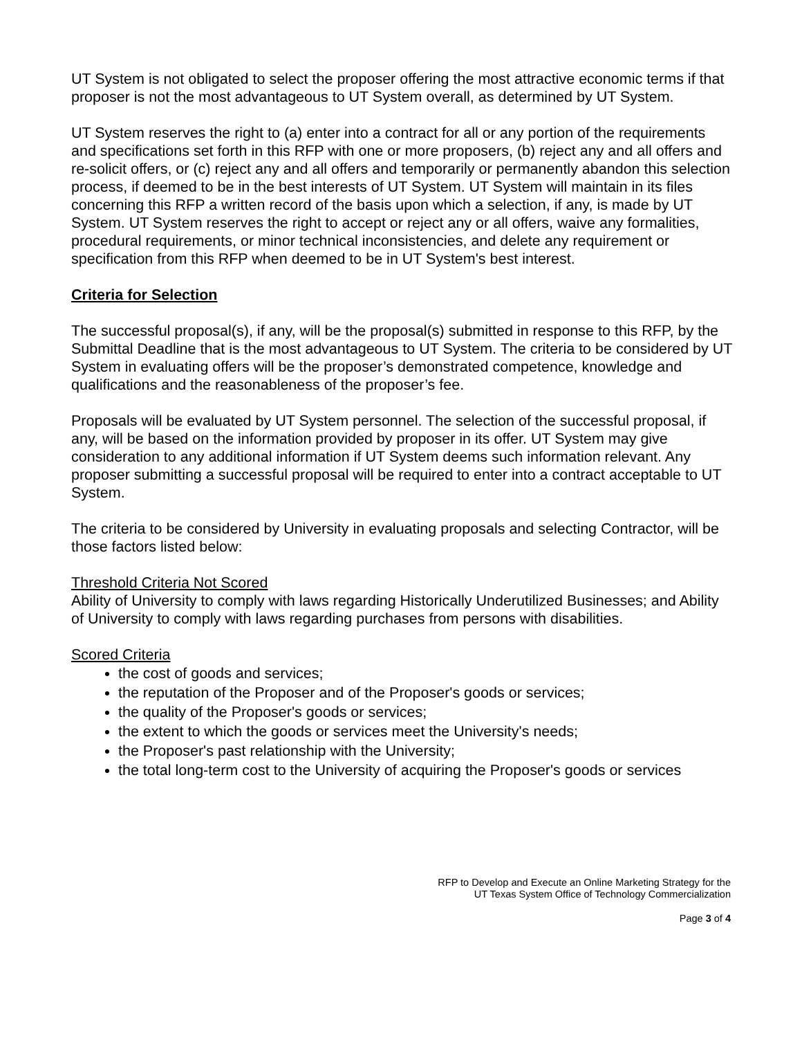UT System is not obligated to select the proposer offering the most attractive economic terms if that proposer is not the most advantageous to UT System overall, as determined by UT System.
UT System reserves the right to (a) enter into a contract for all or any portion of the requirements and specifications set forth in this RFP with one or more proposers, (b) reject any and all offers and re-solicit offers, or (c) reject any and all offers and temporarily or permanently abandon this selection process, if deemed to be in the best interests of UT System. UT System will maintain in its files concerning this RFP a written record of the basis upon which a selection, if any, is made by UT System. UT System reserves the right to accept or reject any or all offers, waive any formalities, procedural requirements, or minor technical inconsistencies, and delete any requirement or specification from this RFP when deemed to be in UT System's best interest.
Criteria for Selection
The successful proposal(s), if any, will be the proposal(s) submitted in response to this RFP, by the Submittal Deadline that is the most advantageous to UT System. The criteria to be considered by UT System in evaluating offers will be the proposer’s demonstrated competence, knowledge and qualifications and the reasonableness of the proposer’s fee.
Proposals will be evaluated by UT System personnel. The selection of the successful proposal, if any, will be based on the information provided by proposer in its offer. UT System may give consideration to any additional information if UT System deems such information relevant. Any proposer submitting a successful proposal will be required to enter into a contract acceptable to UT System.
The criteria to be considered by University in evaluating proposals and selecting Contractor, will be those factors listed below:
Threshold Criteria Not Scored
Ability of University to comply with laws regarding Historically Underutilized Businesses; and Ability of University to comply with laws regarding purchases from persons with disabilities.
Scored Criteria
the cost of goods and services;
the reputation of the Proposer and of the Proposer's goods or services;
the quality of the Proposer's goods or services;
the extent to which the goods or services meet the University's needs;
the Proposer's past relationship with the University;
the total long-term cost to the University of acquiring the Proposer's goods or services
RFP to Develop and Execute an Online Marketing Strategy for the
UT Texas System Office of Technology Commercialization
Page 3 of 4